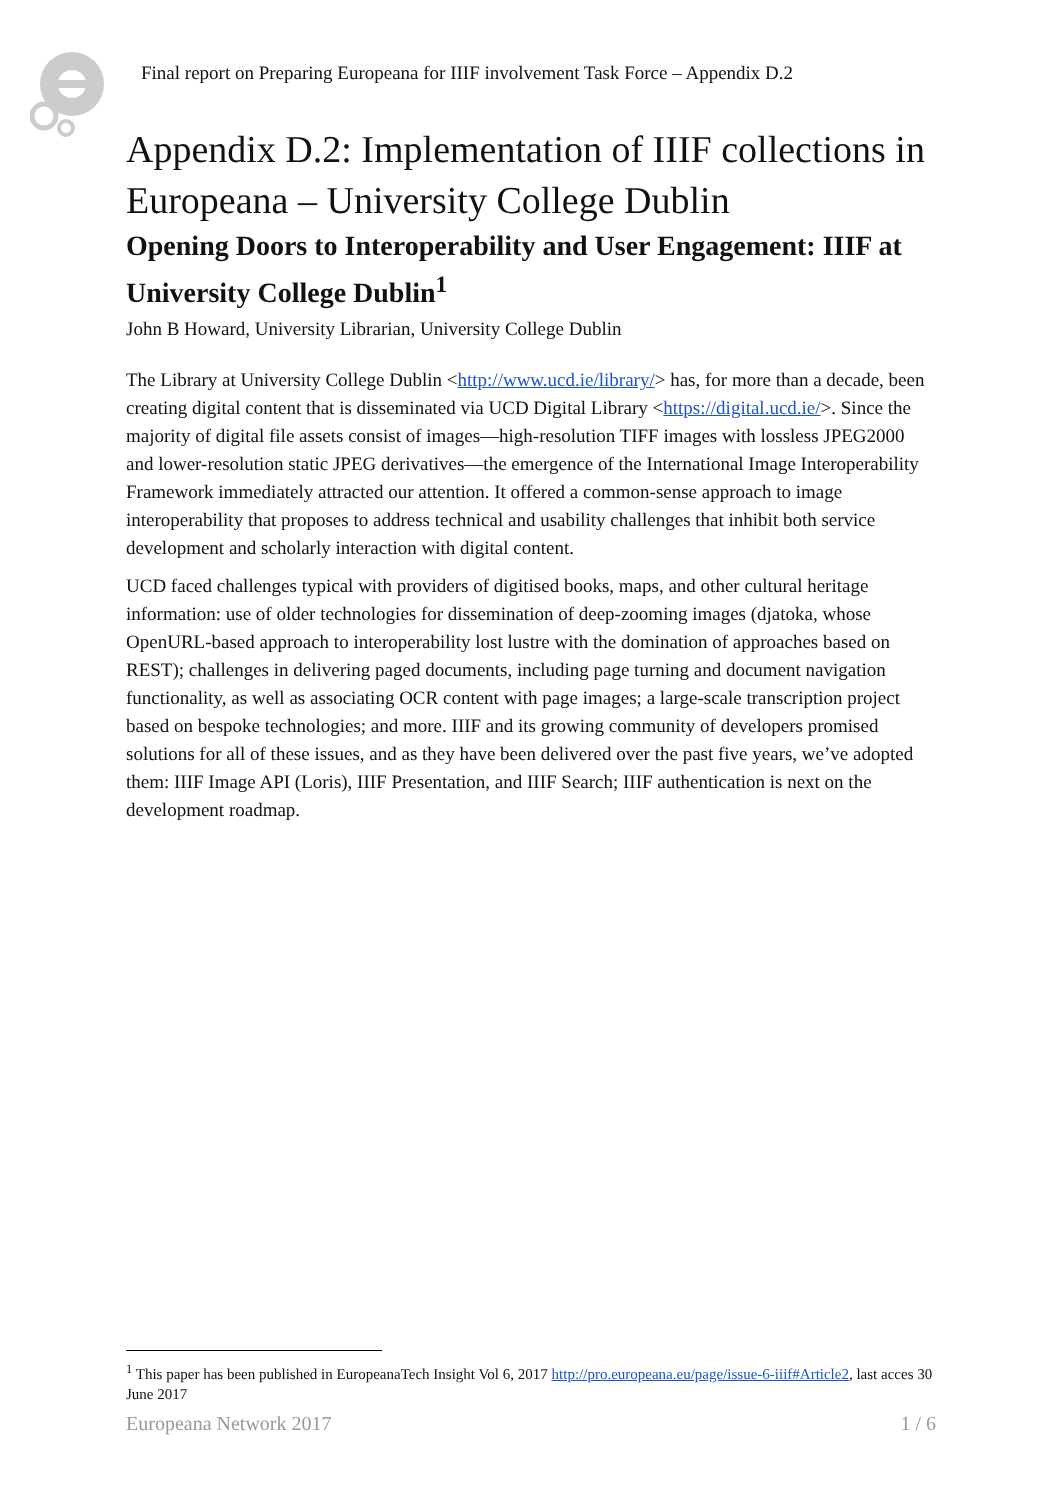Final report on Preparing Europeana for IIIF involvement Task Force – Appendix D.2
Appendix D.2: Implementation of IIIF collections in Europeana – University College Dublin
Opening Doors to Interoperability and User Engagement: IIIF at University College Dublin<sup>1</sup>
John B Howard, University Librarian, University College Dublin
The Library at University College Dublin <http://www.ucd.ie/library/> has, for more than a decade, been creating digital content that is disseminated via UCD Digital Library <https://digital.ucd.ie/>. Since the majority of digital file assets consist of images—high-resolution TIFF images with lossless JPEG2000 and lower-resolution static JPEG derivatives—the emergence of the International Image Interoperability Framework immediately attracted our attention. It offered a common-sense approach to image interoperability that proposes to address technical and usability challenges that inhibit both service development and scholarly interaction with digital content.
UCD faced challenges typical with providers of digitised books, maps, and other cultural heritage information: use of older technologies for dissemination of deep-zooming images (djatoka, whose OpenURL-based approach to interoperability lost lustre with the domination of approaches based on REST); challenges in delivering paged documents, including page turning and document navigation functionality, as well as associating OCR content with page images; a large-scale transcription project based on bespoke technologies; and more. IIIF and its growing community of developers promised solutions for all of these issues, and as they have been delivered over the past five years, we’ve adopted them: IIIF Image API (Loris), IIIF Presentation, and IIIF Search; IIIF authentication is next on the development roadmap.
<sup>1</sup> This paper has been published in EuropeanaTech Insight Vol 6, 2017 http://pro.europeana.eu/page/issue-6-iiif#Article2, last acces 30 June 2017
Europeana Network 2017 1 / 6